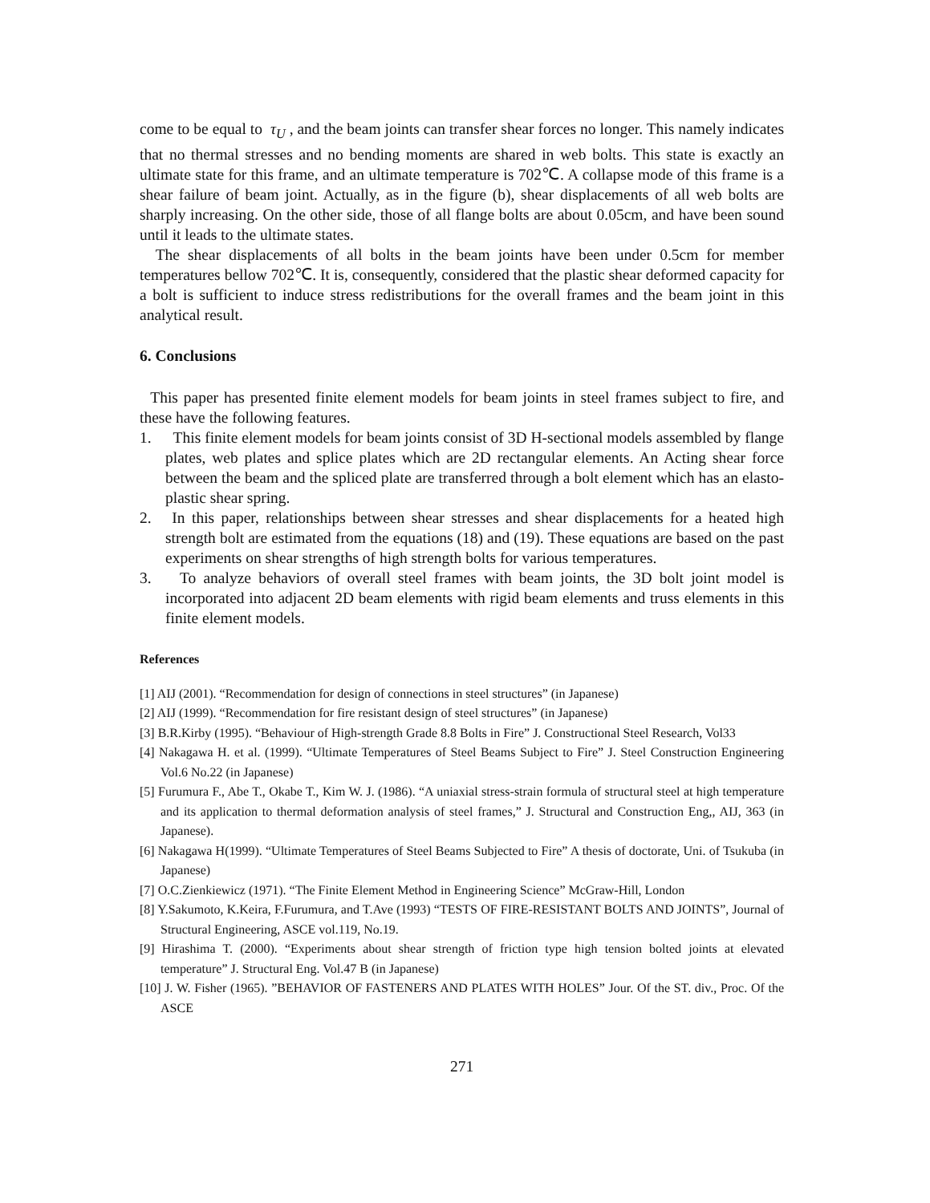come to be equal to τ<sub>U</sub> , and the beam joints can transfer shear forces no longer. This namely indicates that no thermal stresses and no bending moments are shared in web bolts. This state is exactly an ultimate state for this frame, and an ultimate temperature is 702℃. A collapse mode of this frame is a shear failure of beam joint. Actually, as in the figure (b), shear displacements of all web bolts are sharply increasing. On the other side, those of all flange bolts are about 0.05cm, and have been sound until it leads to the ultimate states.
The shear displacements of all bolts in the beam joints have been under 0.5cm for member temperatures bellow 702℃. It is, consequently, considered that the plastic shear deformed capacity for a bolt is sufficient to induce stress redistributions for the overall frames and the beam joint in this analytical result.
6. Conclusions
This paper has presented finite element models for beam joints in steel frames subject to fire, and these have the following features.
1. This finite element models for beam joints consist of 3D H-sectional models assembled by flange plates, web plates and splice plates which are 2D rectangular elements. An Acting shear force between the beam and the spliced plate are transferred through a bolt element which has an elasto-plastic shear spring.
2. In this paper, relationships between shear stresses and shear displacements for a heated high strength bolt are estimated from the equations (18) and (19). These equations are based on the past experiments on shear strengths of high strength bolts for various temperatures.
3. To analyze behaviors of overall steel frames with beam joints, the 3D bolt joint model is incorporated into adjacent 2D beam elements with rigid beam elements and truss elements in this finite element models.
References
[1] AIJ (2001). “Recommendation for design of connections in steel structures” (in Japanese)
[2] AIJ (1999). “Recommendation for fire resistant design of steel structures” (in Japanese)
[3] B.R.Kirby (1995). “Behaviour of High-strength Grade 8.8 Bolts in Fire” J. Constructional Steel Research, Vol33
[4] Nakagawa H. et al. (1999). “Ultimate Temperatures of Steel Beams Subject to Fire” J. Steel Construction Engineering Vol.6 No.22 (in Japanese)
[5] Furumura F., Abe T., Okabe T., Kim W. J. (1986). “A uniaxial stress-strain formula of structural steel at high temperature and its application to thermal deformation analysis of steel frames,” J. Structural and Construction Eng,, AIJ, 363 (in Japanese).
[6] Nakagawa H(1999). “Ultimate Temperatures of Steel Beams Subjected to Fire” A thesis of doctorate, Uni. of Tsukuba (in Japanese)
[7] O.C.Zienkiewicz (1971). “The Finite Element Method in Engineering Science” McGraw-Hill, London
[8] Y.Sakumoto, K.Keira, F.Furumura, and T.Ave (1993) “TESTS OF FIRE-RESISTANT BOLTS AND JOINTS”, Journal of Structural Engineering, ASCE vol.119, No.19.
[9] Hirashima T. (2000). “Experiments about shear strength of friction type high tension bolted joints at elevated temperature” J. Structural Eng. Vol.47 B (in Japanese)
[10] J. W. Fisher (1965). ”BEHAVIOR OF FASTENERS AND PLATES WITH HOLES” Jour. Of the ST. div., Proc. Of the ASCE
271